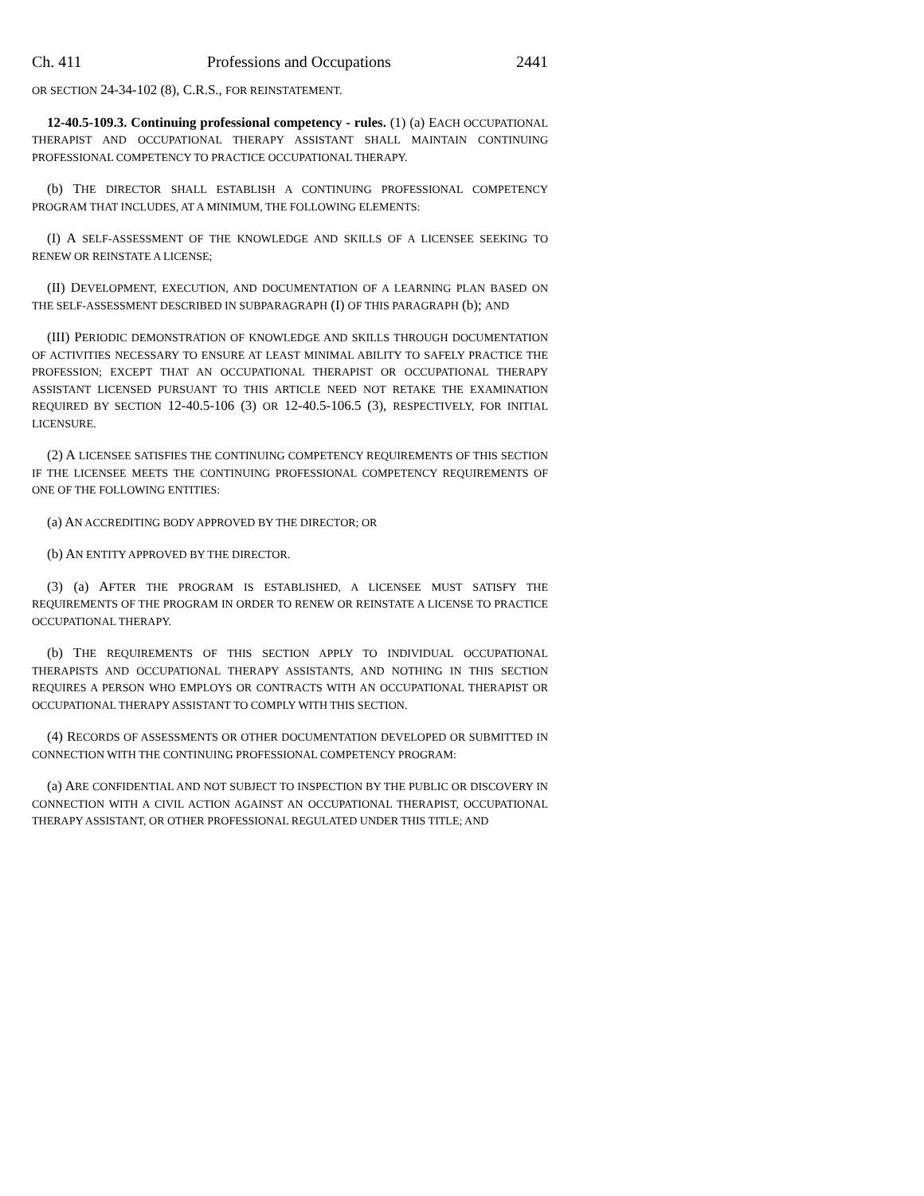Ch. 411 Professions and Occupations 2441
OR SECTION 24-34-102 (8), C.R.S., FOR REINSTATEMENT.
12-40.5-109.3. Continuing professional competency - rules. (1) (a) EACH OCCUPATIONAL THERAPIST AND OCCUPATIONAL THERAPY ASSISTANT SHALL MAINTAIN CONTINUING PROFESSIONAL COMPETENCY TO PRACTICE OCCUPATIONAL THERAPY.
(b) THE DIRECTOR SHALL ESTABLISH A CONTINUING PROFESSIONAL COMPETENCY PROGRAM THAT INCLUDES, AT A MINIMUM, THE FOLLOWING ELEMENTS:
(I) A SELF-ASSESSMENT OF THE KNOWLEDGE AND SKILLS OF A LICENSEE SEEKING TO RENEW OR REINSTATE A LICENSE;
(II) DEVELOPMENT, EXECUTION, AND DOCUMENTATION OF A LEARNING PLAN BASED ON THE SELF-ASSESSMENT DESCRIBED IN SUBPARAGRAPH (I) OF THIS PARAGRAPH (b); AND
(III) PERIODIC DEMONSTRATION OF KNOWLEDGE AND SKILLS THROUGH DOCUMENTATION OF ACTIVITIES NECESSARY TO ENSURE AT LEAST MINIMAL ABILITY TO SAFELY PRACTICE THE PROFESSION; EXCEPT THAT AN OCCUPATIONAL THERAPIST OR OCCUPATIONAL THERAPY ASSISTANT LICENSED PURSUANT TO THIS ARTICLE NEED NOT RETAKE THE EXAMINATION REQUIRED BY SECTION 12-40.5-106 (3) OR 12-40.5-106.5 (3), RESPECTIVELY, FOR INITIAL LICENSURE.
(2) A LICENSEE SATISFIES THE CONTINUING COMPETENCY REQUIREMENTS OF THIS SECTION IF THE LICENSEE MEETS THE CONTINUING PROFESSIONAL COMPETENCY REQUIREMENTS OF ONE OF THE FOLLOWING ENTITIES:
(a) AN ACCREDITING BODY APPROVED BY THE DIRECTOR; OR
(b) AN ENTITY APPROVED BY THE DIRECTOR.
(3) (a) AFTER THE PROGRAM IS ESTABLISHED, A LICENSEE MUST SATISFY THE REQUIREMENTS OF THE PROGRAM IN ORDER TO RENEW OR REINSTATE A LICENSE TO PRACTICE OCCUPATIONAL THERAPY.
(b) THE REQUIREMENTS OF THIS SECTION APPLY TO INDIVIDUAL OCCUPATIONAL THERAPISTS AND OCCUPATIONAL THERAPY ASSISTANTS, AND NOTHING IN THIS SECTION REQUIRES A PERSON WHO EMPLOYS OR CONTRACTS WITH AN OCCUPATIONAL THERAPIST OR OCCUPATIONAL THERAPY ASSISTANT TO COMPLY WITH THIS SECTION.
(4) RECORDS OF ASSESSMENTS OR OTHER DOCUMENTATION DEVELOPED OR SUBMITTED IN CONNECTION WITH THE CONTINUING PROFESSIONAL COMPETENCY PROGRAM:
(a) ARE CONFIDENTIAL AND NOT SUBJECT TO INSPECTION BY THE PUBLIC OR DISCOVERY IN CONNECTION WITH A CIVIL ACTION AGAINST AN OCCUPATIONAL THERAPIST, OCCUPATIONAL THERAPY ASSISTANT, OR OTHER PROFESSIONAL REGULATED UNDER THIS TITLE; AND